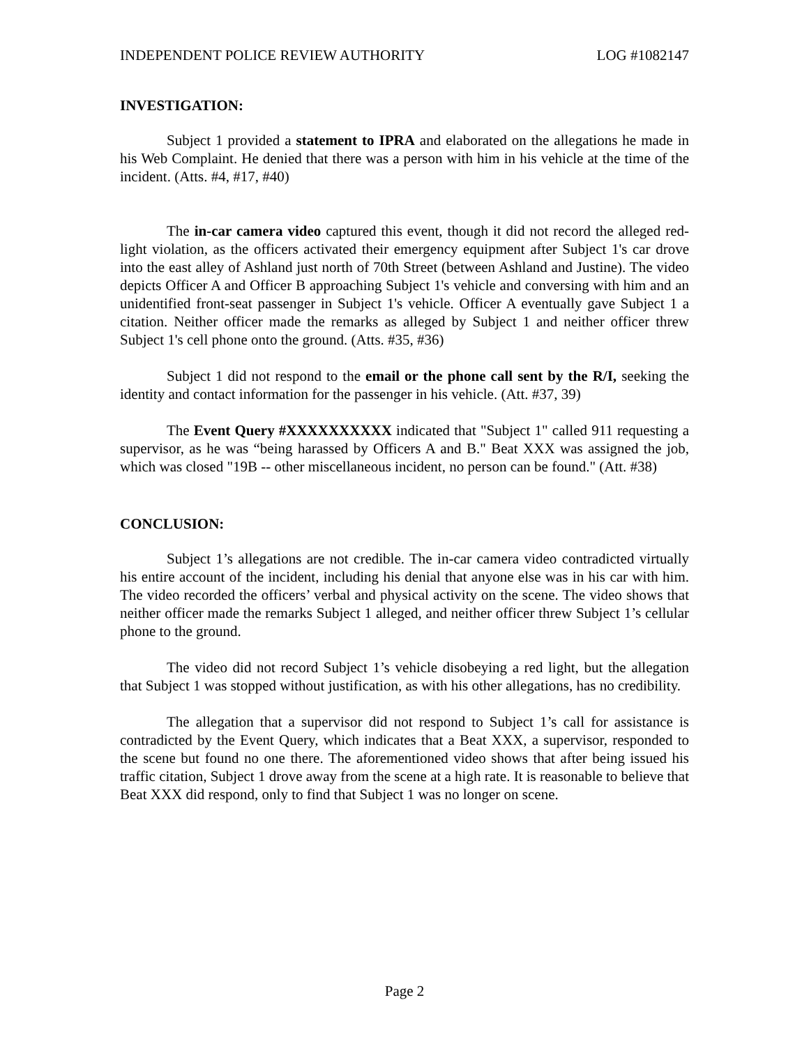INDEPENDENT POLICE REVIEW AUTHORITY LOG #1082147
INVESTIGATION:
Subject 1 provided a statement to IPRA and elaborated on the allegations he made in his Web Complaint. He denied that there was a person with him in his vehicle at the time of the incident. (Atts. #4, #17, #40)
The in-car camera video captured this event, though it did not record the alleged red-light violation, as the officers activated their emergency equipment after Subject 1's car drove into the east alley of Ashland just north of 70th Street (between Ashland and Justine). The video depicts Officer A and Officer B approaching Subject 1's vehicle and conversing with him and an unidentified front-seat passenger in Subject 1's vehicle. Officer A eventually gave Subject 1 a citation. Neither officer made the remarks as alleged by Subject 1 and neither officer threw Subject 1's cell phone onto the ground. (Atts. #35, #36)
Subject 1 did not respond to the email or the phone call sent by the R/I, seeking the identity and contact information for the passenger in his vehicle. (Att. #37, 39)
The Event Query #XXXXXXXXXX indicated that "Subject 1" called 911 requesting a supervisor, as he was “being harassed by Officers A and B." Beat XXX was assigned the job, which was closed "19B -- other miscellaneous incident, no person can be found." (Att. #38)
CONCLUSION:
Subject 1’s allegations are not credible. The in-car camera video contradicted virtually his entire account of the incident, including his denial that anyone else was in his car with him. The video recorded the officers’ verbal and physical activity on the scene. The video shows that neither officer made the remarks Subject 1 alleged, and neither officer threw Subject 1’s cellular phone to the ground.
The video did not record Subject 1’s vehicle disobeying a red light, but the allegation that Subject 1 was stopped without justification, as with his other allegations, has no credibility.
The allegation that a supervisor did not respond to Subject 1’s call for assistance is contradicted by the Event Query, which indicates that a Beat XXX, a supervisor, responded to the scene but found no one there. The aforementioned video shows that after being issued his traffic citation, Subject 1 drove away from the scene at a high rate. It is reasonable to believe that Beat XXX did respond, only to find that Subject 1 was no longer on scene.
Page 2